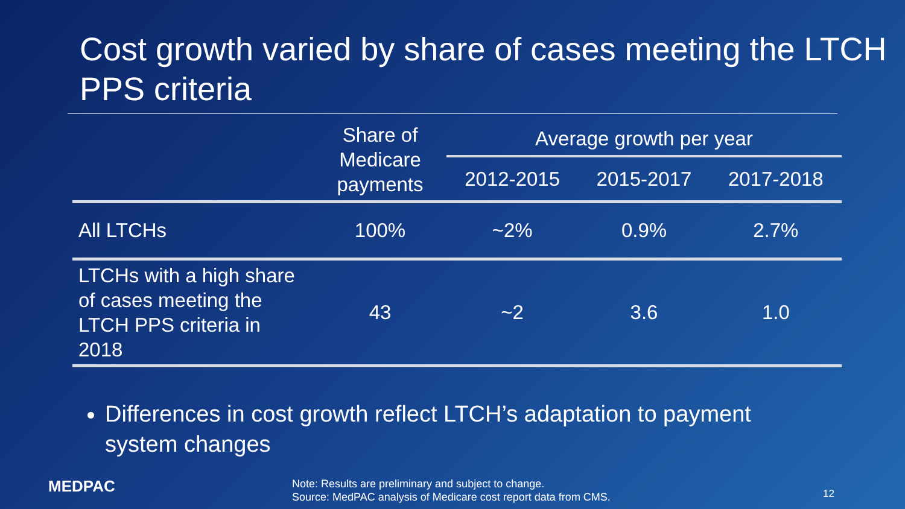Cost growth varied by share of cases meeting the LTCH PPS criteria
| | Share of Medicare payments | Average growth per year | | |
| --- | --- | --- | --- | --- |
| | | 2012-2015 | 2015-2017 | 2017-2018 |
| All LTCHs | 100% | ~2% | 0.9% | 2.7% |
| LTCHs with a high share of cases meeting the LTCH PPS criteria in 2018 | 43 | ~2 | 3.6 | 1.0 |
Differences in cost growth reflect LTCH’s adaptation to payment system changes
MEDPAC
Note: Results are preliminary and subject to change.
Source: MedPAC analysis of Medicare cost report data from CMS.
12